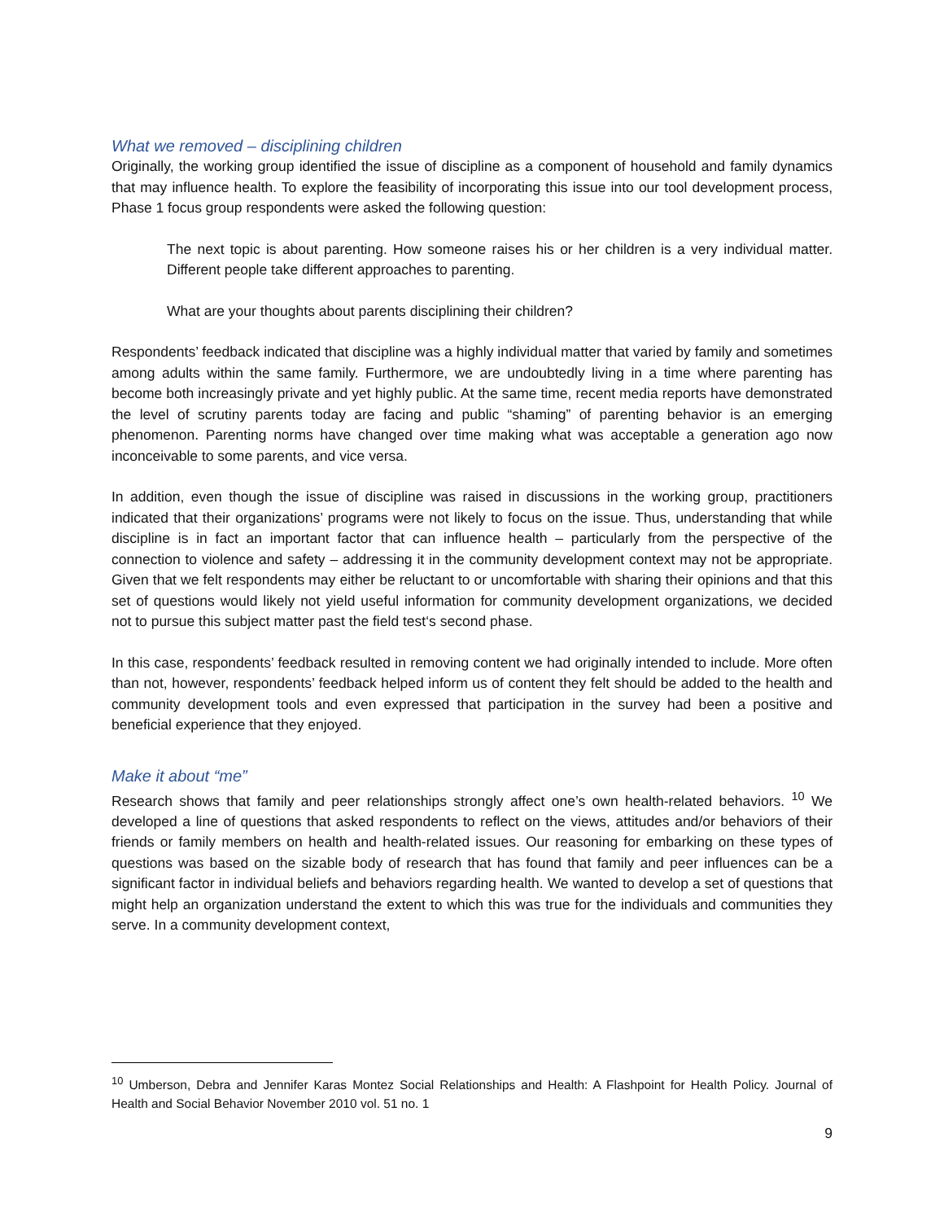What we removed – disciplining children
Originally, the working group identified the issue of discipline as a component of household and family dynamics that may influence health. To explore the feasibility of incorporating this issue into our tool development process, Phase 1 focus group respondents were asked the following question:
The next topic is about parenting. How someone raises his or her children is a very individual matter. Different people take different approaches to parenting.
What are your thoughts about parents disciplining their children?
Respondents’ feedback indicated that discipline was a highly individual matter that varied by family and sometimes among adults within the same family. Furthermore, we are undoubtedly living in a time where parenting has become both increasingly private and yet highly public. At the same time, recent media reports have demonstrated the level of scrutiny parents today are facing and public “shaming” of parenting behavior is an emerging phenomenon. Parenting norms have changed over time making what was acceptable a generation ago now inconceivable to some parents, and vice versa.
In addition, even though the issue of discipline was raised in discussions in the working group, practitioners indicated that their organizations’ programs were not likely to focus on the issue. Thus, understanding that while discipline is in fact an important factor that can influence health – particularly from the perspective of the connection to violence and safety – addressing it in the community development context may not be appropriate. Given that we felt respondents may either be reluctant to or uncomfortable with sharing their opinions and that this set of questions would likely not yield useful information for community development organizations, we decided not to pursue this subject matter past the field test‘s second phase.
In this case, respondents’ feedback resulted in removing content we had originally intended to include. More often than not, however, respondents’ feedback helped inform us of content they felt should be added to the health and community development tools and even expressed that participation in the survey had been a positive and beneficial experience that they enjoyed.
Make it about “me”
Research shows that family and peer relationships strongly affect one’s own health-related behaviors. <sup>10</sup> We developed a line of questions that asked respondents to reflect on the views, attitudes and/or behaviors of their friends or family members on health and health-related issues. Our reasoning for embarking on these types of questions was based on the sizable body of research that has found that family and peer influences can be a significant factor in individual beliefs and behaviors regarding health. We wanted to develop a set of questions that might help an organization understand the extent to which this was true for the individuals and communities they serve. In a community development context,
<sup>10</sup> Umberson, Debra and Jennifer Karas Montez Social Relationships and Health: A Flashpoint for Health Policy. Journal of Health and Social Behavior November 2010 vol. 51 no. 1
9